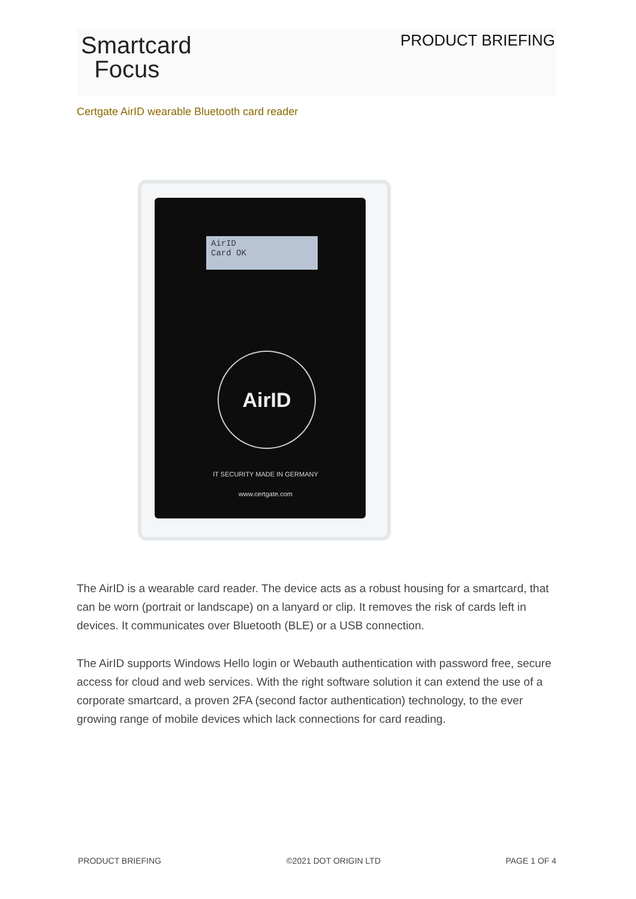Smartcard
Focus
PRODUCT BRIEFING
Certgate AirID wearable Bluetooth card reader
AirID
Card OK
AirID
IT SECURITY MADE IN GERMANY
www.certgate.com
The AirID is a wearable card reader. The device acts as a robust housing for a smartcard, that can be worn (portrait or landscape) on a lanyard or clip. It removes the risk of cards left in devices. It communicates over Bluetooth (BLE) or a USB connection.
The AirID supports Windows Hello login or Webauth authentication with password free, secure access for cloud and web services. With the right software solution it can extend the use of a corporate smartcard, a proven 2FA (second factor authentication) technology, to the ever growing range of mobile devices which lack connections for card reading.
PRODUCT BRIEFING ©2021 DOT ORIGIN LTD PAGE 1 OF 4